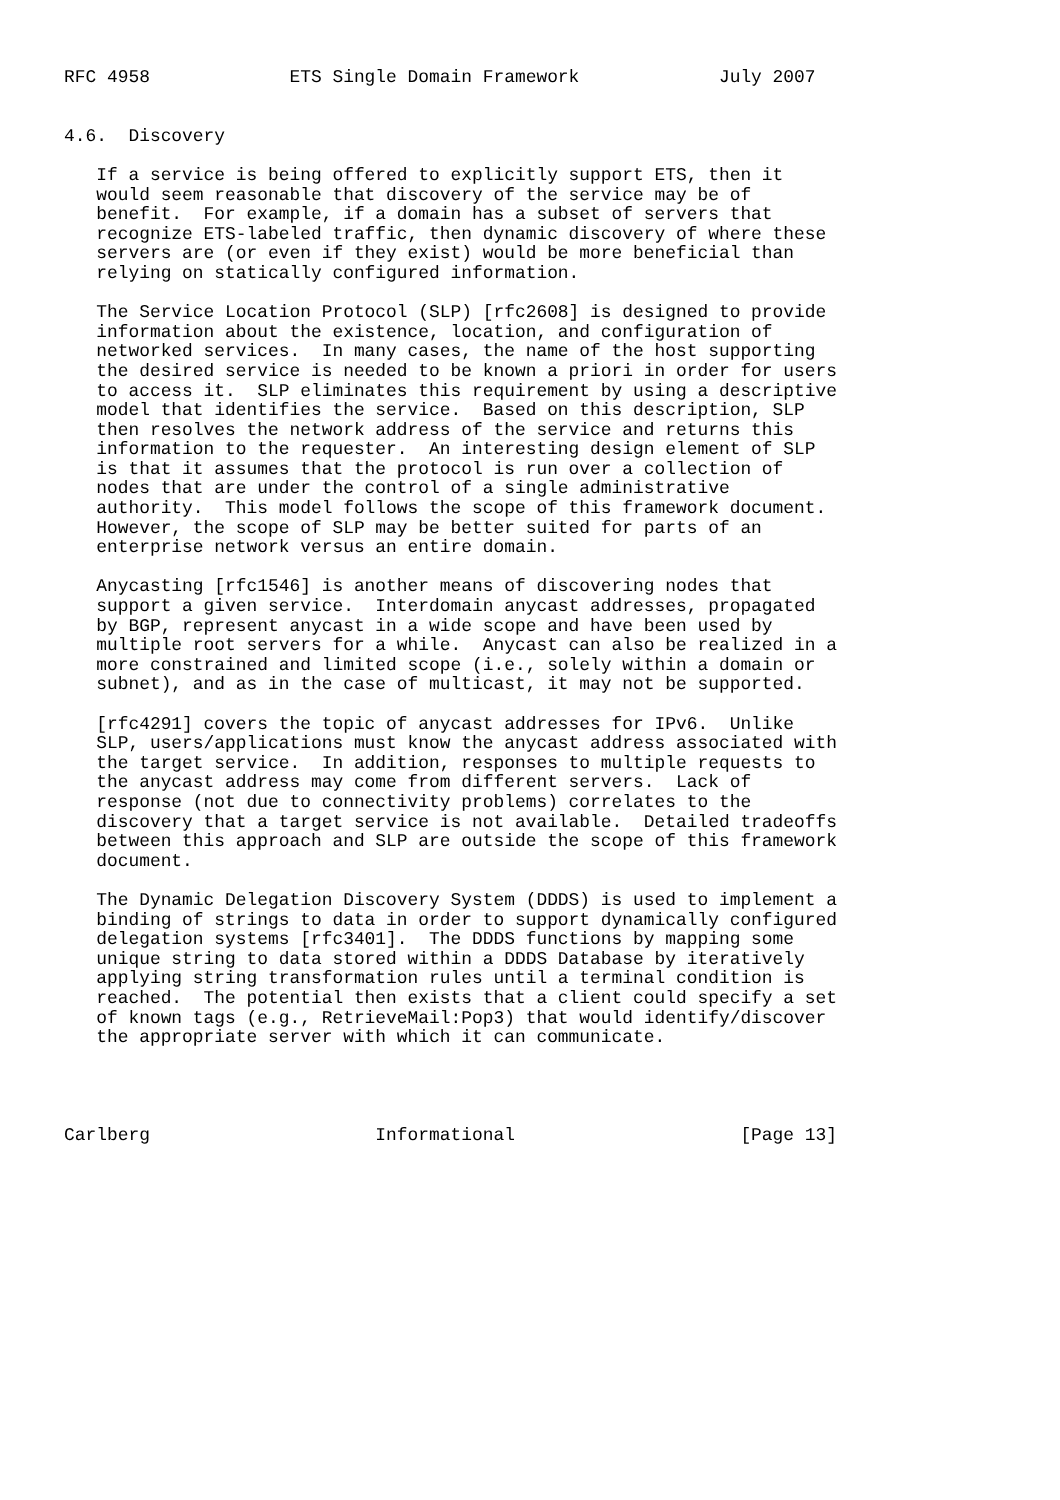RFC 4958             ETS Single Domain Framework             July 2007


4.6.  Discovery

   If a service is being offered to explicitly support ETS, then it
   would seem reasonable that discovery of the service may be of
   benefit.  For example, if a domain has a subset of servers that
   recognize ETS-labeled traffic, then dynamic discovery of where these
   servers are (or even if they exist) would be more beneficial than
   relying on statically configured information.

   The Service Location Protocol (SLP) [rfc2608] is designed to provide
   information about the existence, location, and configuration of
   networked services.  In many cases, the name of the host supporting
   the desired service is needed to be known a priori in order for users
   to access it.  SLP eliminates this requirement by using a descriptive
   model that identifies the service.  Based on this description, SLP
   then resolves the network address of the service and returns this
   information to the requester.  An interesting design element of SLP
   is that it assumes that the protocol is run over a collection of
   nodes that are under the control of a single administrative
   authority.  This model follows the scope of this framework document.
   However, the scope of SLP may be better suited for parts of an
   enterprise network versus an entire domain.

   Anycasting [rfc1546] is another means of discovering nodes that
   support a given service.  Interdomain anycast addresses, propagated
   by BGP, represent anycast in a wide scope and have been used by
   multiple root servers for a while.  Anycast can also be realized in a
   more constrained and limited scope (i.e., solely within a domain or
   subnet), and as in the case of multicast, it may not be supported.

   [rfc4291] covers the topic of anycast addresses for IPv6.  Unlike
   SLP, users/applications must know the anycast address associated with
   the target service.  In addition, responses to multiple requests to
   the anycast address may come from different servers.  Lack of
   response (not due to connectivity problems) correlates to the
   discovery that a target service is not available.  Detailed tradeoffs
   between this approach and SLP are outside the scope of this framework
   document.

   The Dynamic Delegation Discovery System (DDDS) is used to implement a
   binding of strings to data in order to support dynamically configured
   delegation systems [rfc3401].  The DDDS functions by mapping some
   unique string to data stored within a DDDS Database by iteratively
   applying string transformation rules until a terminal condition is
   reached.  The potential then exists that a client could specify a set
   of known tags (e.g., RetrieveMail:Pop3) that would identify/discover
   the appropriate server with which it can communicate.




Carlberg                     Informational                     [Page 13]